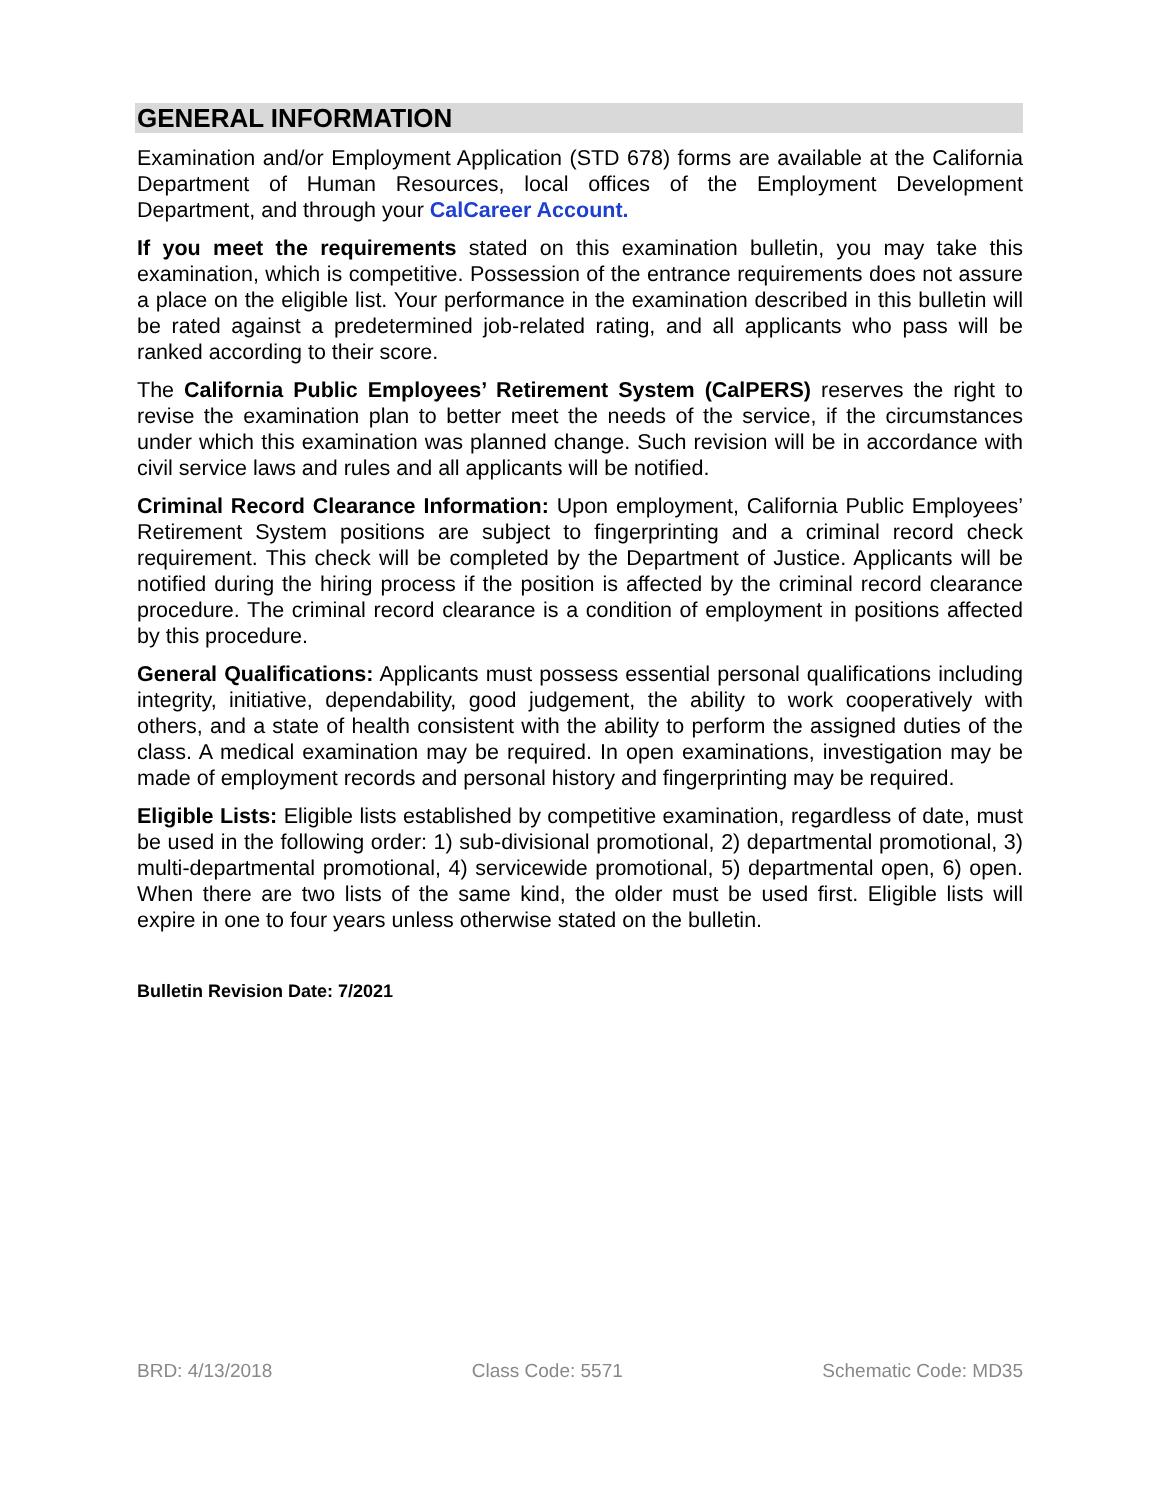GENERAL INFORMATION
Examination and/or Employment Application (STD 678) forms are available at the California Department of Human Resources, local offices of the Employment Development Department, and through your CalCareer Account.
If you meet the requirements stated on this examination bulletin, you may take this examination, which is competitive. Possession of the entrance requirements does not assure a place on the eligible list. Your performance in the examination described in this bulletin will be rated against a predetermined job-related rating, and all applicants who pass will be ranked according to their score.
The California Public Employees’ Retirement System (CalPERS) reserves the right to revise the examination plan to better meet the needs of the service, if the circumstances under which this examination was planned change. Such revision will be in accordance with civil service laws and rules and all applicants will be notified.
Criminal Record Clearance Information: Upon employment, California Public Employees’ Retirement System positions are subject to fingerprinting and a criminal record check requirement. This check will be completed by the Department of Justice. Applicants will be notified during the hiring process if the position is affected by the criminal record clearance procedure. The criminal record clearance is a condition of employment in positions affected by this procedure.
General Qualifications: Applicants must possess essential personal qualifications including integrity, initiative, dependability, good judgement, the ability to work cooperatively with others, and a state of health consistent with the ability to perform the assigned duties of the class. A medical examination may be required. In open examinations, investigation may be made of employment records and personal history and fingerprinting may be required.
Eligible Lists: Eligible lists established by competitive examination, regardless of date, must be used in the following order: 1) sub-divisional promotional, 2) departmental promotional, 3) multi-departmental promotional, 4) servicewide promotional, 5) departmental open, 6) open. When there are two lists of the same kind, the older must be used first. Eligible lists will expire in one to four years unless otherwise stated on the bulletin.
Bulletin Revision Date: 7/2021
BRD: 4/13/2018 Class Code: 5571 Schematic Code: MD35